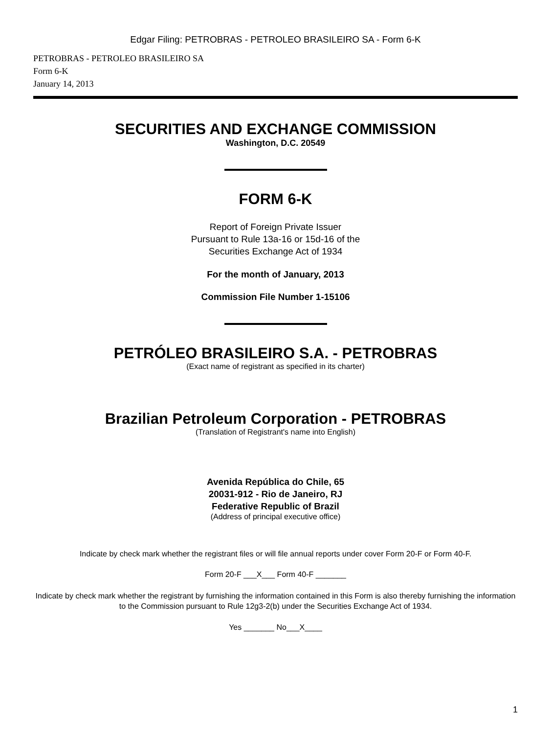Edgar Filing: PETROBRAS - PETROLEO BRASILEIRO SA - Form 6-K
PETROBRAS - PETROLEO BRASILEIRO SA
Form 6-K
January 14, 2013
SECURITIES AND EXCHANGE COMMISSION
Washington, D.C. 20549
FORM 6-K
Report of Foreign Private Issuer
Pursuant to Rule 13a-16 or 15d-16 of the
Securities Exchange Act of 1934
For the month of January, 2013
Commission File Number 1-15106
PETRÓLEO BRASILEIRO S.A. - PETROBRAS
(Exact name of registrant as specified in its charter)
Brazilian Petroleum Corporation - PETROBRAS
(Translation of Registrant's name into English)
Avenida República do Chile, 65
20031-912 - Rio de Janeiro, RJ
Federative Republic of Brazil
(Address of principal executive office)
Indicate by check mark whether the registrant files or will file annual reports under cover Form 20-F or Form 40-F.
Form 20-F ___X___ Form 40-F _______
Indicate by check mark whether the registrant by furnishing the information contained in this Form is also thereby furnishing the information to the Commission pursuant to Rule 12g3-2(b) under the Securities Exchange Act of 1934.
Yes _______ No___X____
1